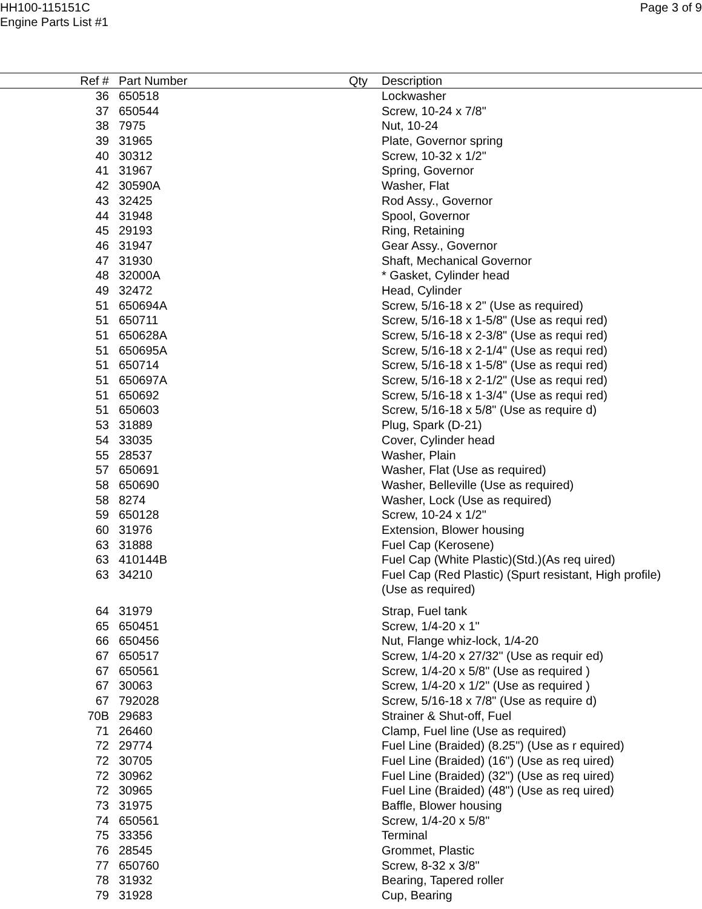HH100-115151C
Engine Parts List #1
Page 3 of 9
| Ref # | Part Number | Qty | Description |
| --- | --- | --- | --- |
| 36 | 650518 | | Lockwasher |
| 37 | 650544 | | Screw, 10-24 x 7/8" |
| 38 | 7975 | | Nut, 10-24 |
| 39 | 31965 | | Plate, Governor spring |
| 40 | 30312 | | Screw, 10-32 x 1/2" |
| 41 | 31967 | | Spring, Governor |
| 42 | 30590A | | Washer, Flat |
| 43 | 32425 | | Rod Assy., Governor |
| 44 | 31948 | | Spool, Governor |
| 45 | 29193 | | Ring, Retaining |
| 46 | 31947 | | Gear Assy., Governor |
| 47 | 31930 | | Shaft, Mechanical Governor |
| 48 | 32000A | | * Gasket, Cylinder head |
| 49 | 32472 | | Head, Cylinder |
| 51 | 650694A | | Screw, 5/16-18 x 2" (Use as required) |
| 51 | 650711 | | Screw, 5/16-18 x 1-5/8" (Use as requi red) |
| 51 | 650628A | | Screw, 5/16-18 x 2-3/8" (Use as requi red) |
| 51 | 650695A | | Screw, 5/16-18 x 2-1/4" (Use as requi red) |
| 51 | 650714 | | Screw, 5/16-18 x 1-5/8" (Use as requi red) |
| 51 | 650697A | | Screw, 5/16-18 x 2-1/2" (Use as requi red) |
| 51 | 650692 | | Screw, 5/16-18 x 1-3/4" (Use as requi red) |
| 51 | 650603 | | Screw, 5/16-18 x 5/8" (Use as require d) |
| 53 | 31889 | | Plug, Spark (D-21) |
| 54 | 33035 | | Cover, Cylinder head |
| 55 | 28537 | | Washer, Plain |
| 57 | 650691 | | Washer, Flat (Use as required) |
| 58 | 650690 | | Washer, Belleville (Use as required) |
| 58 | 8274 | | Washer, Lock (Use as required) |
| 59 | 650128 | | Screw, 10-24 x 1/2" |
| 60 | 31976 | | Extension, Blower housing |
| 63 | 31888 | | Fuel Cap (Kerosene) |
| 63 | 410144B | | Fuel Cap (White Plastic)(Std.)(As req uired) |
| 63 | 34210 | | Fuel Cap (Red Plastic) (Spurt resistant, High profile) (Use as required) |
| 64 | 31979 | | Strap, Fuel tank |
| 65 | 650451 | | Screw, 1/4-20 x 1" |
| 66 | 650456 | | Nut, Flange whiz-lock, 1/4-20 |
| 67 | 650517 | | Screw, 1/4-20 x 27/32" (Use as requir ed) |
| 67 | 650561 | | Screw, 1/4-20 x 5/8" (Use as required ) |
| 67 | 30063 | | Screw, 1/4-20 x 1/2" (Use as required ) |
| 67 | 792028 | | Screw, 5/16-18 x 7/8" (Use as require d) |
| 70B | 29683 | | Strainer & Shut-off, Fuel |
| 71 | 26460 | | Clamp, Fuel line (Use as required) |
| 72 | 29774 | | Fuel Line (Braided) (8.25") (Use as r equired) |
| 72 | 30705 | | Fuel Line (Braided) (16") (Use as req uired) |
| 72 | 30962 | | Fuel Line (Braided) (32") (Use as req uired) |
| 72 | 30965 | | Fuel Line (Braided) (48") (Use as req uired) |
| 73 | 31975 | | Baffle, Blower housing |
| 74 | 650561 | | Screw, 1/4-20 x 5/8" |
| 75 | 33356 | | Terminal |
| 76 | 28545 | | Grommet, Plastic |
| 77 | 650760 | | Screw, 8-32 x 3/8" |
| 78 | 31932 | | Bearing, Tapered roller |
| 79 | 31928 | | Cup, Bearing |